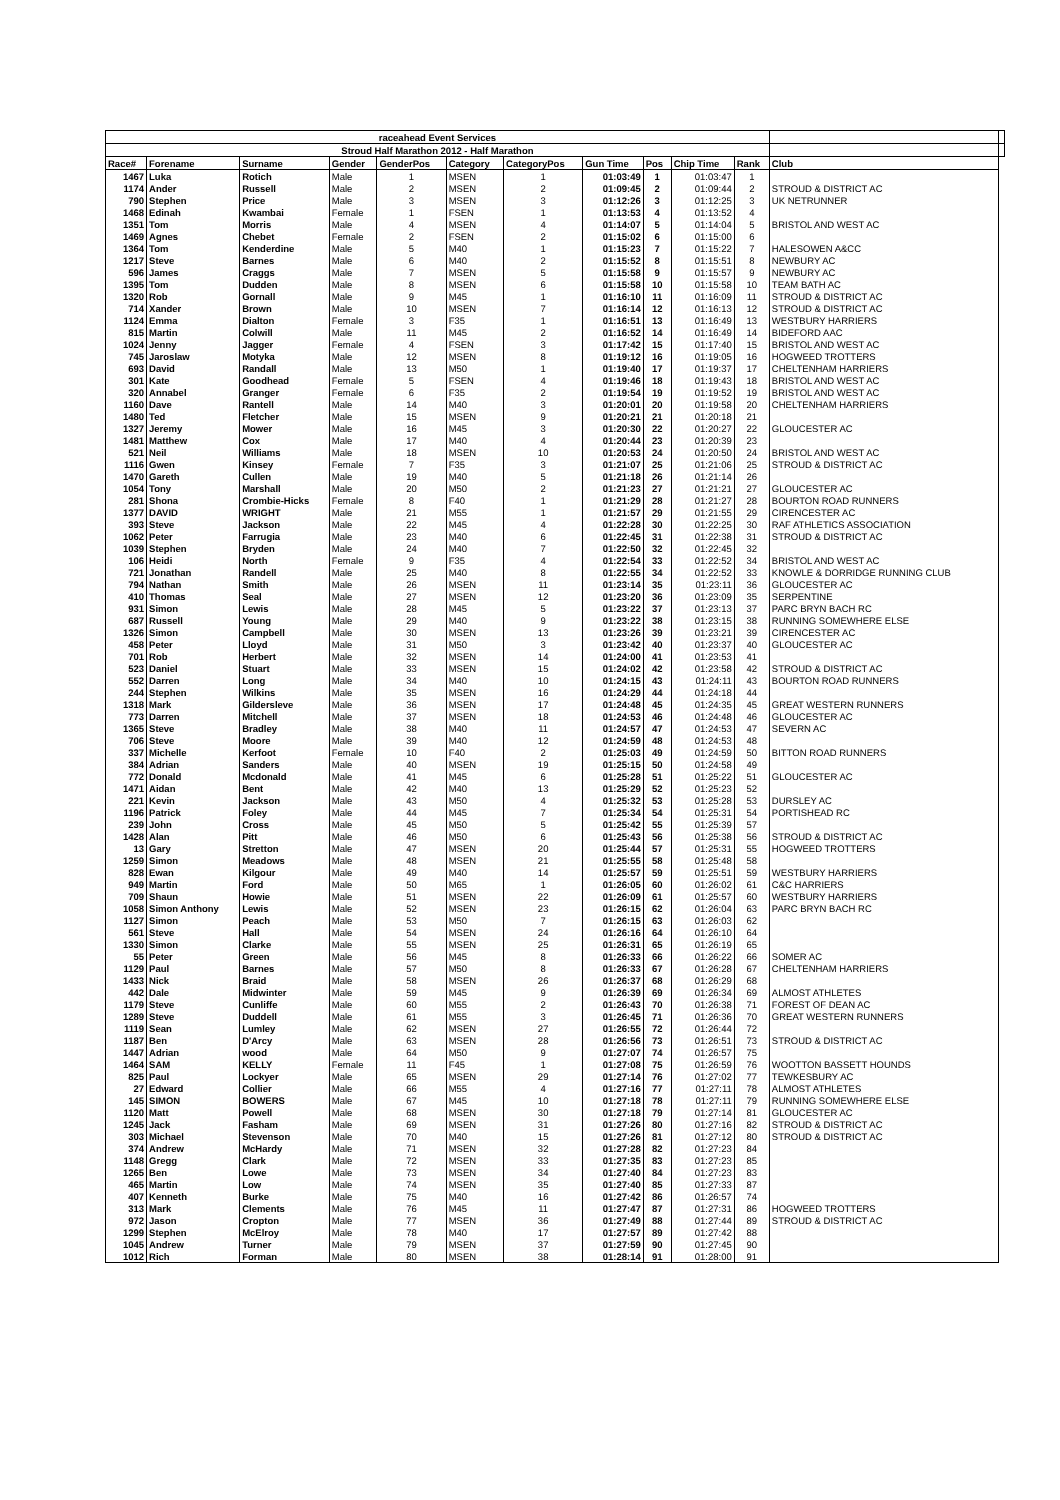| raceahead Event Services | | | | | | | | | | | | |
| Stroud Half Marathon 2012 - Half Marathon | | | | | | | | | | | | |
| Race# | Forename | Surname | Gender | GenderPos | Category | CategoryPos | Gun Time | Pos | Chip Time | Rank | Club | |
| 1467 | Luka | Rotich | Male | 1 | MSEN | 1 | 01:03:49 | 1 | 01:03:47 | 1 | | |
| 1174 | Ander | Russell | Male | 2 | MSEN | 2 | 01:09:45 | 2 | 01:09:44 | 2 | STROUD & DISTRICT AC | |
| 790 | Stephen | Price | Male | 3 | MSEN | 3 | 01:12:26 | 3 | 01:12:25 | 3 | UK NETRUNNER | |
| 1468 | Edinah | Kwambai | Female | 1 | FSEN | 1 | 01:13:53 | 4 | 01:13:52 | 4 | | |
| 1351 | Tom | Morris | Male | 4 | MSEN | 4 | 01:14:07 | 5 | 01:14:04 | 5 | BRISTOL AND WEST AC | |
| 1469 | Agnes | Chebet | Female | 2 | FSEN | 2 | 01:15:02 | 6 | 01:15:00 | 6 | | |
| 1364 | Tom | Kenderdine | Male | 5 | M40 | 1 | 01:15:23 | 7 | 01:15:22 | 7 | HALESOWEN A&CC | |
| 1217 | Steve | Barnes | Male | 6 | M40 | 2 | 01:15:52 | 8 | 01:15:51 | 8 | NEWBURY AC | |
| 596 | James | Craggs | Male | 7 | MSEN | 5 | 01:15:58 | 9 | 01:15:57 | 9 | NEWBURY AC | |
| 1395 | Tom | Dudden | Male | 8 | MSEN | 6 | 01:15:58 | 10 | 01:15:58 | 10 | TEAM BATH AC | |
| 1320 | Rob | Gornall | Male | 9 | M45 | 1 | 01:16:10 | 11 | 01:16:09 | 11 | STROUD & DISTRICT AC | |
| 714 | Xander | Brown | Male | 10 | MSEN | 7 | 01:16:14 | 12 | 01:16:13 | 12 | STROUD & DISTRICT AC | |
| 1124 | Emma | Dialton | Female | 3 | F35 | 1 | 01:16:51 | 13 | 01:16:49 | 13 | WESTBURY HARRIERS | |
| 815 | Martin | Colwill | Male | 11 | M45 | 2 | 01:16:52 | 14 | 01:16:49 | 14 | BIDEFORD AAC | |
| 1024 | Jenny | Jagger | Female | 4 | FSEN | 3 | 01:17:42 | 15 | 01:17:40 | 15 | BRISTOL AND WEST AC | |
| 745 | Jaroslaw | Motyka | Male | 12 | MSEN | 8 | 01:19:12 | 16 | 01:19:05 | 16 | HOGWEED TROTTERS | |
| 693 | David | Randall | Male | 13 | M50 | 1 | 01:19:40 | 17 | 01:19:37 | 17 | CHELTENHAM HARRIERS | |
| 301 | Kate | Goodhead | Female | 5 | FSEN | 4 | 01:19:46 | 18 | 01:19:43 | 18 | BRISTOL AND WEST AC | |
| 320 | Annabel | Granger | Female | 6 | F35 | 2 | 01:19:54 | 19 | 01:19:52 | 19 | BRISTOL AND WEST AC | |
| 1160 | Dave | Rantell | Male | 14 | M40 | 3 | 01:20:01 | 20 | 01:19:58 | 20 | CHELTENHAM HARRIERS | |
| 1480 | Ted | Fletcher | Male | 15 | MSEN | 9 | 01:20:21 | 21 | 01:20:18 | 21 | | |
| 1327 | Jeremy | Mower | Male | 16 | M45 | 3 | 01:20:30 | 22 | 01:20:27 | 22 | GLOUCESTER AC | |
| 1481 | Matthew | Cox | Male | 17 | M40 | 4 | 01:20:44 | 23 | 01:20:39 | 23 | | |
| 521 | Neil | Williams | Male | 18 | MSEN | 10 | 01:20:53 | 24 | 01:20:50 | 24 | BRISTOL AND WEST AC | |
| 1116 | Gwen | Kinsey | Female | 7 | F35 | 3 | 01:21:07 | 25 | 01:21:06 | 25 | STROUD & DISTRICT AC | |
| 1470 | Gareth | Cullen | Male | 19 | M40 | 5 | 01:21:18 | 26 | 01:21:14 | 26 | | |
| 1054 | Tony | Marshall | Male | 20 | M50 | 2 | 01:21:23 | 27 | 01:21:21 | 27 | GLOUCESTER AC | |
| 281 | Shona | Crombie-Hicks | Female | 8 | F40 | 1 | 01:21:29 | 28 | 01:21:27 | 28 | BOURTON ROAD RUNNERS | |
| 1377 | DAVID | WRIGHT | Male | 21 | M55 | 1 | 01:21:57 | 29 | 01:21:55 | 29 | CIRENCESTER AC | |
| 393 | Steve | Jackson | Male | 22 | M45 | 4 | 01:22:28 | 30 | 01:22:25 | 30 | RAF ATHLETICS ASSOCIATION | |
| 1062 | Peter | Farrugia | Male | 23 | M40 | 6 | 01:22:45 | 31 | 01:22:38 | 31 | STROUD & DISTRICT AC | |
| 1039 | Stephen | Bryden | Male | 24 | M40 | 7 | 01:22:50 | 32 | 01:22:45 | 32 | | |
| 106 | Heidi | North | Female | 9 | F35 | 4 | 01:22:54 | 33 | 01:22:52 | 34 | BRISTOL AND WEST AC | |
| 721 | Jonathan | Randell | Male | 25 | M40 | 8 | 01:22:55 | 34 | 01:22:52 | 33 | KNOWLE & DORRIDGE RUNNING CLUB | |
| 794 | Nathan | Smith | Male | 26 | MSEN | 11 | 01:23:14 | 35 | 01:23:11 | 36 | GLOUCESTER AC | |
| 410 | Thomas | Seal | Male | 27 | MSEN | 12 | 01:23:20 | 36 | 01:23:09 | 35 | SERPENTINE | |
| 931 | Simon | Lewis | Male | 28 | M45 | 5 | 01:23:22 | 37 | 01:23:13 | 37 | PARC BRYN BACH RC | |
| 687 | Russell | Young | Male | 29 | M40 | 9 | 01:23:22 | 38 | 01:23:15 | 38 | RUNNING SOMEWHERE ELSE | |
| 1326 | Simon | Campbell | Male | 30 | MSEN | 13 | 01:23:26 | 39 | 01:23:21 | 39 | CIRENCESTER AC | |
| 458 | Peter | Lloyd | Male | 31 | M50 | 3 | 01:23:42 | 40 | 01:23:37 | 40 | GLOUCESTER AC | |
| 701 | Rob | Herbert | Male | 32 | MSEN | 14 | 01:24:00 | 41 | 01:23:53 | 41 | | |
| 523 | Daniel | Stuart | Male | 33 | MSEN | 15 | 01:24:02 | 42 | 01:23:58 | 42 | STROUD & DISTRICT AC | |
| 552 | Darren | Long | Male | 34 | M40 | 10 | 01:24:15 | 43 | 01:24:11 | 43 | BOURTON ROAD RUNNERS | |
| 244 | Stephen | Wilkins | Male | 35 | MSEN | 16 | 01:24:29 | 44 | 01:24:18 | 44 | | |
| 1318 | Mark | Gildersleve | Male | 36 | MSEN | 17 | 01:24:48 | 45 | 01:24:35 | 45 | GREAT WESTERN RUNNERS | |
| 773 | Darren | Mitchell | Male | 37 | MSEN | 18 | 01:24:53 | 46 | 01:24:48 | 46 | GLOUCESTER AC | |
| 1365 | Steve | Bradley | Male | 38 | M40 | 11 | 01:24:57 | 47 | 01:24:53 | 47 | SEVERN AC | |
| 706 | Steve | Moore | Male | 39 | M40 | 12 | 01:24:59 | 48 | 01:24:53 | 48 | | |
| 337 | Michelle | Kerfoot | Female | 10 | F40 | 2 | 01:25:03 | 49 | 01:24:59 | 50 | BITTON ROAD RUNNERS | |
| 384 | Adrian | Sanders | Male | 40 | MSEN | 19 | 01:25:15 | 50 | 01:24:58 | 49 | | |
| 772 | Donald | Mcdonald | Male | 41 | M45 | 6 | 01:25:28 | 51 | 01:25:22 | 51 | GLOUCESTER AC | |
| 1471 | Aidan | Bent | Male | 42 | M40 | 13 | 01:25:29 | 52 | 01:25:23 | 52 | | |
| 221 | Kevin | Jackson | Male | 43 | M50 | 4 | 01:25:32 | 53 | 01:25:28 | 53 | DURSLEY AC | |
| 1196 | Patrick | Foley | Male | 44 | M45 | 7 | 01:25:34 | 54 | 01:25:31 | 54 | PORTISHEAD RC | |
| 239 | John | Cross | Male | 45 | M50 | 5 | 01:25:42 | 55 | 01:25:39 | 57 | | |
| 1428 | Alan | Pitt | Male | 46 | M50 | 6 | 01:25:43 | 56 | 01:25:38 | 56 | STROUD & DISTRICT AC | |
| 13 | Gary | Stretton | Male | 47 | MSEN | 20 | 01:25:44 | 57 | 01:25:31 | 55 | HOGWEED TROTTERS | |
| 1259 | Simon | Meadows | Male | 48 | MSEN | 21 | 01:25:55 | 58 | 01:25:48 | 58 | | |
| 828 | Ewan | Kilgour | Male | 49 | M40 | 14 | 01:25:57 | 59 | 01:25:51 | 59 | WESTBURY HARRIERS | |
| 949 | Martin | Ford | Male | 50 | M65 | 1 | 01:26:05 | 60 | 01:26:02 | 61 | C&C HARRIERS | |
| 709 | Shaun | Howie | Male | 51 | MSEN | 22 | 01:26:09 | 61 | 01:25:57 | 60 | WESTBURY HARRIERS | |
| 1058 | Simon Anthony | Lewis | Male | 52 | MSEN | 23 | 01:26:15 | 62 | 01:26:04 | 63 | PARC BRYN BACH RC | |
| 1127 | Simon | Peach | Male | 53 | M50 | 7 | 01:26:15 | 63 | 01:26:03 | 62 | | |
| 561 | Steve | Hall | Male | 54 | MSEN | 24 | 01:26:16 | 64 | 01:26:10 | 64 | | |
| 1330 | Simon | Clarke | Male | 55 | MSEN | 25 | 01:26:31 | 65 | 01:26:19 | 65 | | |
| 55 | Peter | Green | Male | 56 | M45 | 8 | 01:26:33 | 66 | 01:26:22 | 66 | SOMER AC | |
| 1129 | Paul | Barnes | Male | 57 | M50 | 8 | 01:26:33 | 67 | 01:26:28 | 67 | CHELTENHAM HARRIERS | |
| 1433 | Nick | Braid | Male | 58 | MSEN | 26 | 01:26:37 | 68 | 01:26:29 | 68 | | |
| 442 | Dale | Midwinter | Male | 59 | M45 | 9 | 01:26:39 | 69 | 01:26:34 | 69 | ALMOST ATHLETES | |
| 1179 | Steve | Cunliffe | Male | 60 | M55 | 2 | 01:26:43 | 70 | 01:26:38 | 71 | FOREST OF DEAN AC | |
| 1289 | Steve | Duddell | Male | 61 | M55 | 3 | 01:26:45 | 71 | 01:26:36 | 70 | GREAT WESTERN RUNNERS | |
| 1119 | Sean | Lumley | Male | 62 | MSEN | 27 | 01:26:55 | 72 | 01:26:44 | 72 | | |
| 1187 | Ben | D'Arcy | Male | 63 | MSEN | 28 | 01:26:56 | 73 | 01:26:51 | 73 | STROUD & DISTRICT AC | |
| 1447 | Adrian | wood | Male | 64 | M50 | 9 | 01:27:07 | 74 | 01:26:57 | 75 | | |
| 1464 | SAM | KELLY | Female | 11 | F45 | 1 | 01:27:08 | 75 | 01:26:59 | 76 | WOOTTON BASSETT HOUNDS | |
| 825 | Paul | Lockyer | Male | 65 | MSEN | 29 | 01:27:14 | 76 | 01:27:02 | 77 | TEWKESBURY AC | |
| 27 | Edward | Collier | Male | 66 | M55 | 4 | 01:27:16 | 77 | 01:27:11 | 78 | ALMOST ATHLETES | |
| 145 | SIMON | BOWERS | Male | 67 | M45 | 10 | 01:27:18 | 78 | 01:27:11 | 79 | RUNNING SOMEWHERE ELSE | |
| 1120 | Matt | Powell | Male | 68 | MSEN | 30 | 01:27:18 | 79 | 01:27:14 | 81 | GLOUCESTER AC | |
| 1245 | Jack | Fasham | Male | 69 | MSEN | 31 | 01:27:26 | 80 | 01:27:16 | 82 | STROUD & DISTRICT AC | |
| 303 | Michael | Stevenson | Male | 70 | M40 | 15 | 01:27:26 | 81 | 01:27:12 | 80 | STROUD & DISTRICT AC | |
| 374 | Andrew | McHardy | Male | 71 | MSEN | 32 | 01:27:28 | 82 | 01:27:23 | 84 | | |
| 1148 | Gregg | Clark | Male | 72 | MSEN | 33 | 01:27:35 | 83 | 01:27:23 | 85 | | |
| 1265 | Ben | Lowe | Male | 73 | MSEN | 34 | 01:27:40 | 84 | 01:27:23 | 83 | | |
| 465 | Martin | Low | Male | 74 | MSEN | 35 | 01:27:40 | 85 | 01:27:33 | 87 | | |
| 407 | Kenneth | Burke | Male | 75 | M40 | 16 | 01:27:42 | 86 | 01:26:57 | 74 | | |
| 313 | Mark | Clements | Male | 76 | M45 | 11 | 01:27:47 | 87 | 01:27:31 | 86 | HOGWEED TROTTERS | |
| 972 | Jason | Cropton | Male | 77 | MSEN | 36 | 01:27:49 | 88 | 01:27:44 | 89 | STROUD & DISTRICT AC | |
| 1299 | Stephen | McElroy | Male | 78 | M40 | 17 | 01:27:57 | 89 | 01:27:42 | 88 | | |
| 1045 | Andrew | Turner | Male | 79 | MSEN | 37 | 01:27:59 | 90 | 01:27:45 | 90 | | |
| 1012 | Rich | Forman | Male | 80 | MSEN | 38 | 01:28:14 | 91 | 01:28:00 | 91 | | |